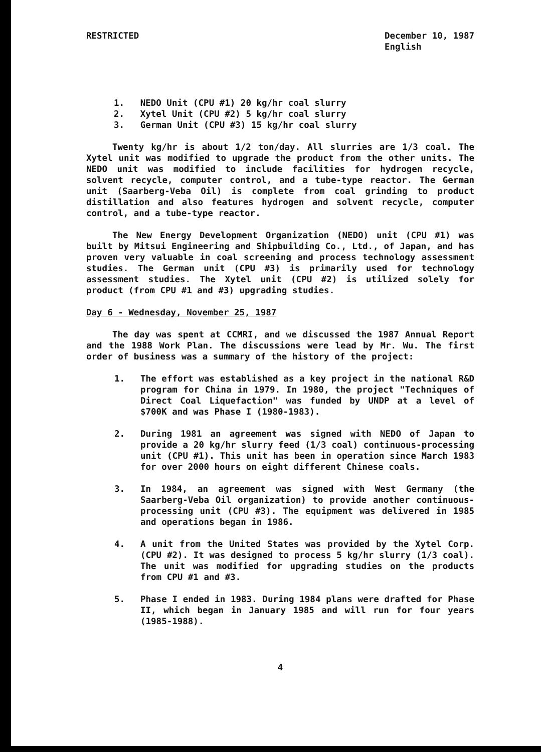RESTRICTED December 10, 1987
English
1. NEDO Unit (CPU #1) 20 kg/hr coal slurry
2. Xytel Unit (CPU #2) 5 kg/hr coal slurry
3. German Unit (CPU #3) 15 kg/hr coal slurry
Twenty kg/hr is about 1/2 ton/day. All slurries are 1/3 coal. The Xytel unit was modified to upgrade the product from the other units. The NEDO unit was modified to include facilities for hydrogen recycle, solvent recycle, computer control, and a tube-type reactor. The German unit (Saarberg-Veba Oil) is complete from coal grinding to product distillation and also features hydrogen and solvent recycle, computer control, and a tube-type reactor.
The New Energy Development Organization (NEDO) unit (CPU #1) was built by Mitsui Engineering and Shipbuilding Co., Ltd., of Japan, and has proven very valuable in coal screening and process technology assessment studies. The German unit (CPU #3) is primarily used for technology assessment studies. The Xytel unit (CPU #2) is utilized solely for product (from CPU #1 and #3) upgrading studies.
Day 6 - Wednesday, November 25, 1987
The day was spent at CCMRI, and we discussed the 1987 Annual Report and the 1988 Work Plan. The discussions were lead by Mr. Wu. The first order of business was a summary of the history of the project:
1. The effort was established as a key project in the national R&D program for China in 1979. In 1980, the project "Techniques of Direct Coal Liquefaction" was funded by UNDP at a level of $700K and was Phase I (1980-1983).
2. During 1981 an agreement was signed with NEDO of Japan to provide a 20 kg/hr slurry feed (1/3 coal) continuous-processing unit (CPU #1). This unit has been in operation since March 1983 for over 2000 hours on eight different Chinese coals.
3. In 1984, an agreement was signed with West Germany (the Saarberg-Veba Oil organization) to provide another continuous-processing unit (CPU #3). The equipment was delivered in 1985 and operations began in 1986.
4. A unit from the United States was provided by the Xytel Corp. (CPU #2). It was designed to process 5 kg/hr slurry (1/3 coal). The unit was modified for upgrading studies on the products from CPU #1 and #3.
5. Phase I ended in 1983. During 1984 plans were drafted for Phase II, which began in January 1985 and will run for four years (1985-1988).
4